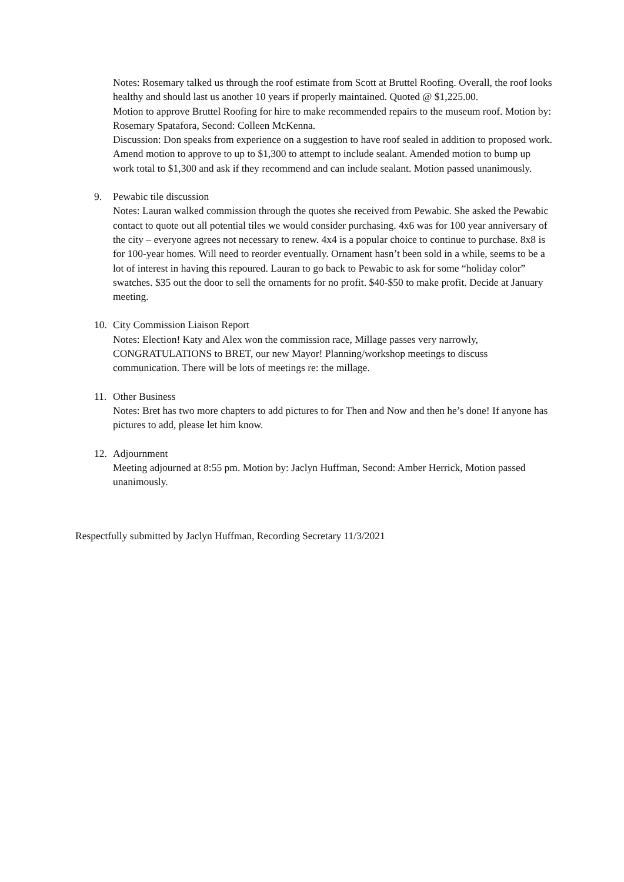Notes: Rosemary talked us through the roof estimate from Scott at Bruttel Roofing. Overall, the roof looks healthy and should last us another 10 years if properly maintained. Quoted @ $1,225.00.
Motion to approve Bruttel Roofing for hire to make recommended repairs to the museum roof. Motion by: Rosemary Spatafora, Second: Colleen McKenna.
Discussion: Don speaks from experience on a suggestion to have roof sealed in addition to proposed work. Amend motion to approve to up to $1,300 to attempt to include sealant. Amended motion to bump up work total to $1,300 and ask if they recommend and can include sealant. Motion passed unanimously.
9. Pewabic tile discussion
Notes: Lauran walked commission through the quotes she received from Pewabic. She asked the Pewabic contact to quote out all potential tiles we would consider purchasing. 4x6 was for 100 year anniversary of the city – everyone agrees not necessary to renew. 4x4 is a popular choice to continue to purchase. 8x8 is for 100-year homes. Will need to reorder eventually. Ornament hasn’t been sold in a while, seems to be a lot of interest in having this repoured. Lauran to go back to Pewabic to ask for some “holiday color” swatches. $35 out the door to sell the ornaments for no profit. $40-$50 to make profit. Decide at January meeting.
10. City Commission Liaison Report
Notes: Election! Katy and Alex won the commission race, Millage passes very narrowly, CONGRATULATIONS to BRET, our new Mayor! Planning/workshop meetings to discuss communication. There will be lots of meetings re: the millage.
11. Other Business
Notes: Bret has two more chapters to add pictures to for Then and Now and then he’s done! If anyone has pictures to add, please let him know.
12. Adjournment
Meeting adjourned at 8:55 pm. Motion by: Jaclyn Huffman, Second: Amber Herrick, Motion passed unanimously.
Respectfully submitted by Jaclyn Huffman, Recording Secretary 11/3/2021